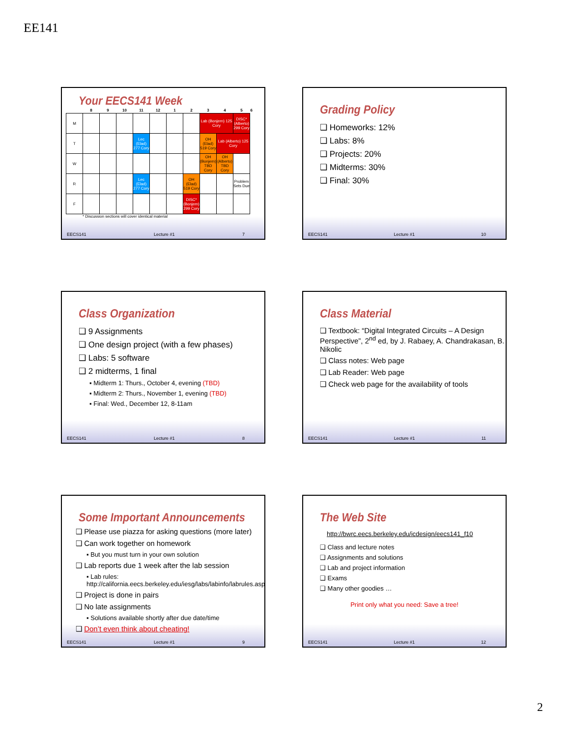EE141
Your EECS141 Week
| | 8 | 9 | 10 | 11 | 12 | 1 | 2 | 3 | 4 | 5 | 6 |
| --- | --- | --- | --- | --- | --- | --- | --- | --- | --- | --- | --- |
| M | | | | | | | | Lab (Bonjern) 125 Cory | | DISC* (Alberto) 299 Cory | |
| T | | | | Lec (Elad) 277 Cory | | | | OH (Elad) 519 Cory | Lab (Alberto) 125 Cory | | |
| W | | | | | | | | OH (Bonjern) TBD Cory | OH (Alberto) TBD Cory | | |
| R | | | | Lec (Elad) 277 Cory | | | OH (Elad) 519 Cory | | | Problem Sets Due | |
| F | | | | | | | DISC* (Bonjern) 299 Cory | | | | |
* Discussion sections will cover identical material
EECS141 Lecture #1 7
Grading Policy
❑ Homeworks: 12%
❑ Labs: 8%
❑ Projects: 20%
❑ Midterms: 30%
❑ Final: 30%
EECS141 Lecture #1 10
Class Organization
❑ 9 Assignments
❑ One design project (with a few phases)
❑ Labs: 5 software
❑ 2 midterms, 1 final
▪ Midterm 1: Thurs., October 4, evening (TBD)
▪ Midterm 2: Thurs., November 1, evening (TBD)
▪ Final: Wed., December 12, 8-11am
EECS141 Lecture #1 8
Class Material
❑ Textbook: “Digital Integrated Circuits – A Design Perspective”, 2<sup>nd</sup> ed, by J. Rabaey, A. Chandrakasan, B. Nikolic
❑ Class notes: Web page
❑ Lab Reader: Web page
❑ Check web page for the availability of tools
EECS141 Lecture #1 11
Some Important Announcements
❑ Please use piazza for asking questions (more later)
❑ Can work together on homework
▪ But you must turn in your own solution
❑ Lab reports due 1 week after the lab session
▪ Lab rules: http://california.eecs.berkeley.edu/iesg/labs/labinfo/labrules.asp
❑ Project is done in pairs
❑ No late assignments
▪ Solutions available shortly after due date/time
❑ Don’t even think about cheating!
EECS141 Lecture #1 9
The Web Site
http://bwrc.eecs.berkeley.edu/icdesign/eecs141_f10
❑ Class and lecture notes
❑ Assignments and solutions
❑ Lab and project information
❑ Exams
❑ Many other goodies …
Print only what you need: Save a tree!
EECS141 Lecture #1 12
2